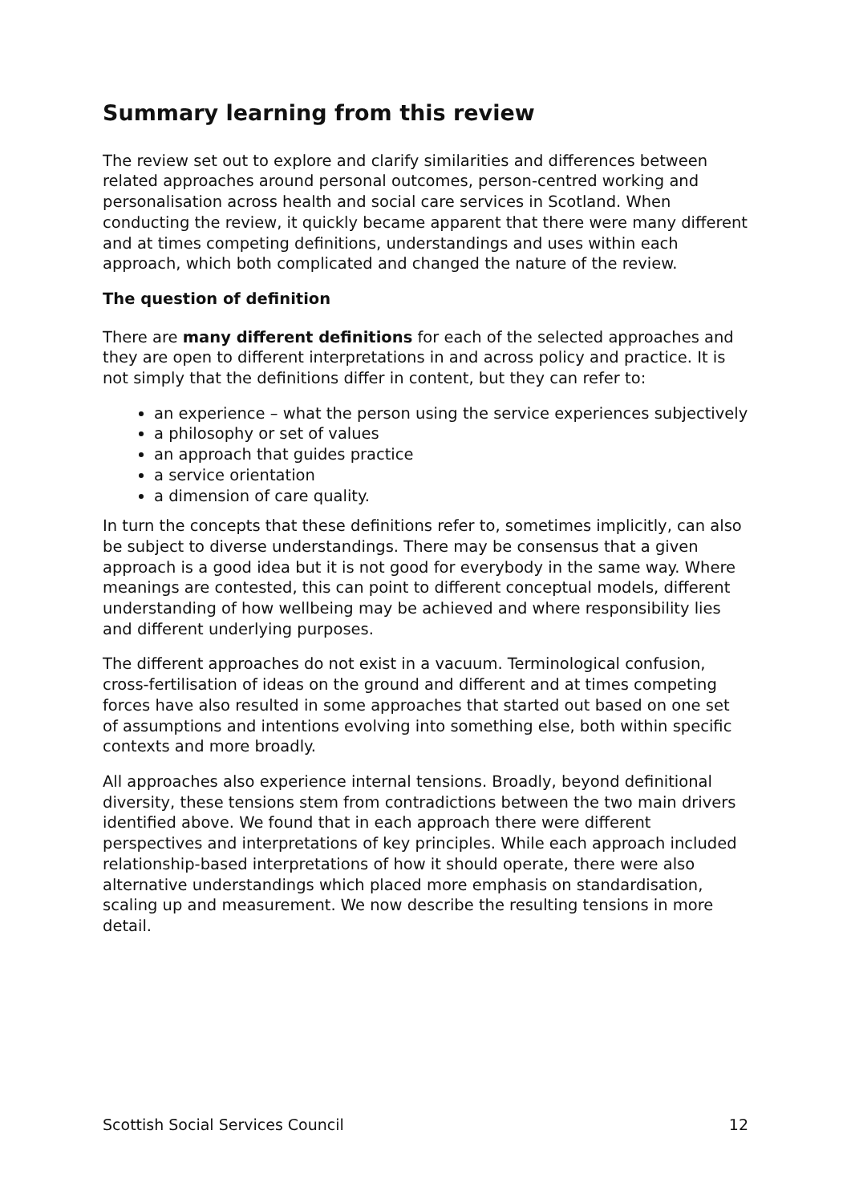Summary learning from this review
The review set out to explore and clarify similarities and differences between related approaches around personal outcomes, person-centred working and personalisation across health and social care services in Scotland. When conducting the review, it quickly became apparent that there were many different and at times competing definitions, understandings and uses within each approach, which both complicated and changed the nature of the review.
The question of definition
There are many different definitions for each of the selected approaches and they are open to different interpretations in and across policy and practice. It is not simply that the definitions differ in content, but they can refer to:
an experience – what the person using the service experiences subjectively
a philosophy or set of values
an approach that guides practice
a service orientation
a dimension of care quality.
In turn the concepts that these definitions refer to, sometimes implicitly, can also be subject to diverse understandings. There may be consensus that a given approach is a good idea but it is not good for everybody in the same way. Where meanings are contested, this can point to different conceptual models, different understanding of how wellbeing may be achieved and where responsibility lies and different underlying purposes.
The different approaches do not exist in a vacuum. Terminological confusion, cross-fertilisation of ideas on the ground and different and at times competing forces have also resulted in some approaches that started out based on one set of assumptions and intentions evolving into something else, both within specific contexts and more broadly.
All approaches also experience internal tensions. Broadly, beyond definitional diversity, these tensions stem from contradictions between the two main drivers identified above. We found that in each approach there were different perspectives and interpretations of key principles. While each approach included relationship-based interpretations of how it should operate, there were also alternative understandings which placed more emphasis on standardisation, scaling up and measurement. We now describe the resulting tensions in more detail.
Scottish Social Services Council 12